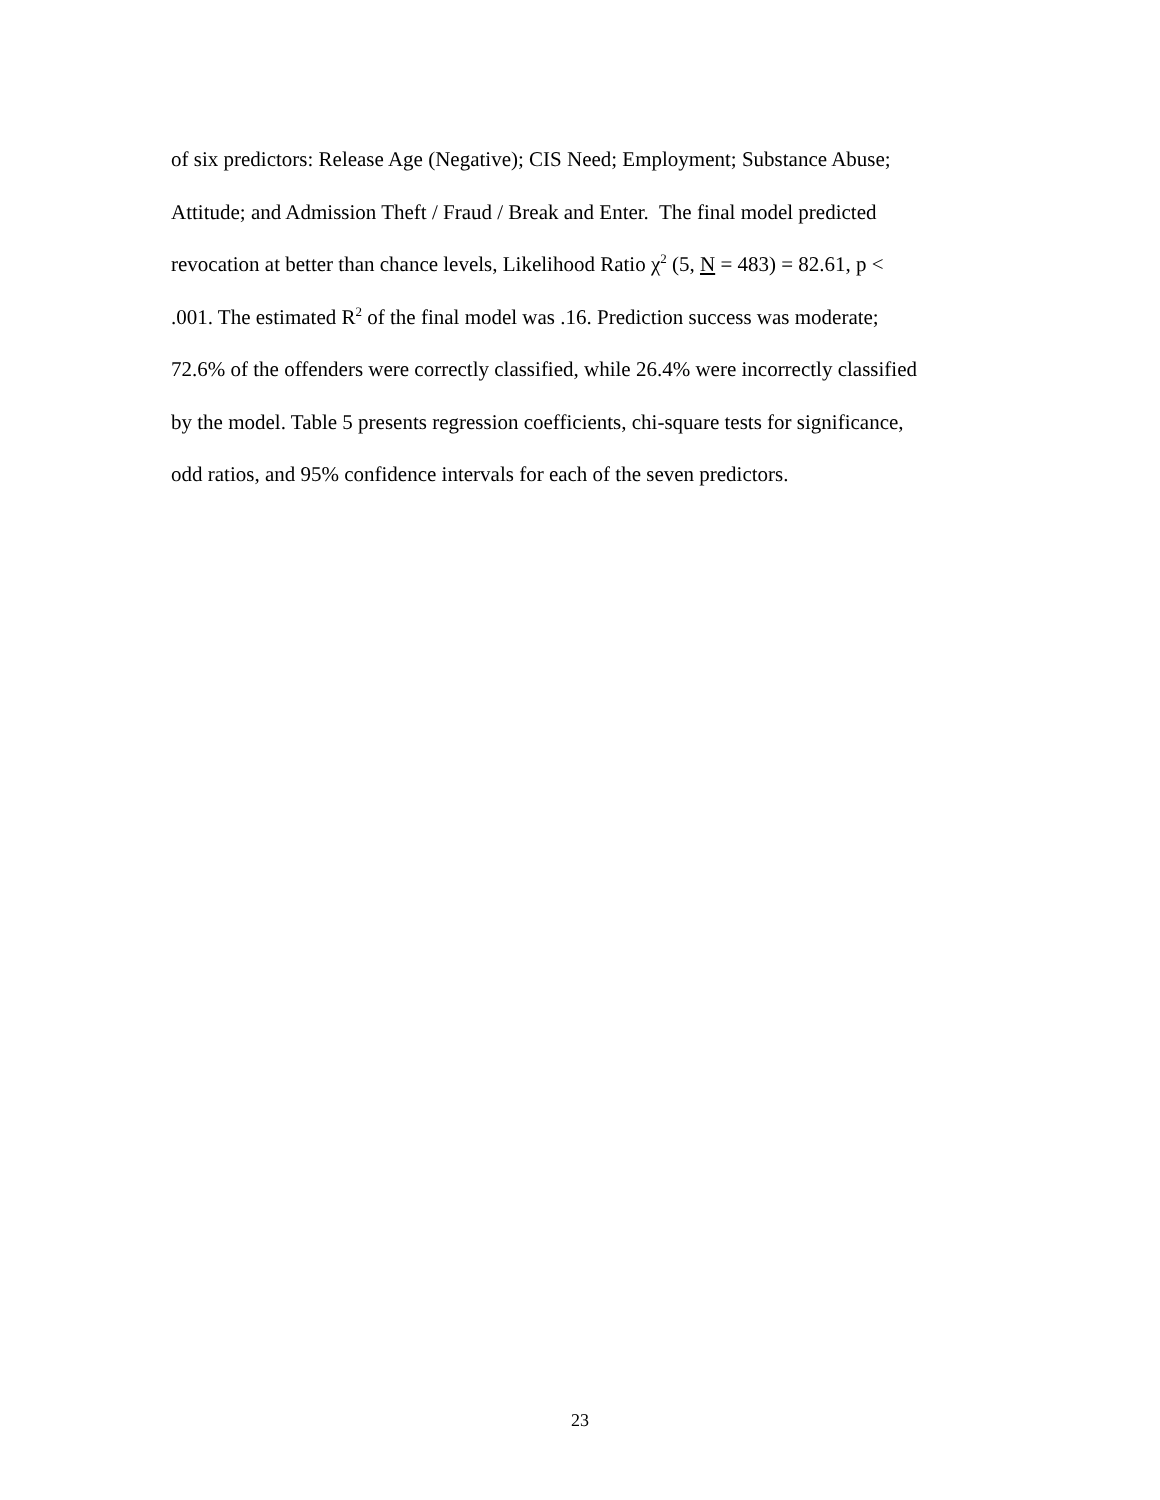of six predictors: Release Age (Negative); CIS Need; Employment; Substance Abuse;
Attitude; and Admission Theft / Fraud / Break and Enter. The final model predicted
revocation at better than chance levels, Likelihood Ratio χ<sup>2</sup> (5, N = 483) = 82.61, p <
.001. The estimated R<sup>2</sup> of the final model was .16. Prediction success was moderate;
72.6% of the offenders were correctly classified, while 26.4% were incorrectly classified
by the model. Table 5 presents regression coefficients, chi-square tests for significance,
odd ratios, and 95% confidence intervals for each of the seven predictors.
23